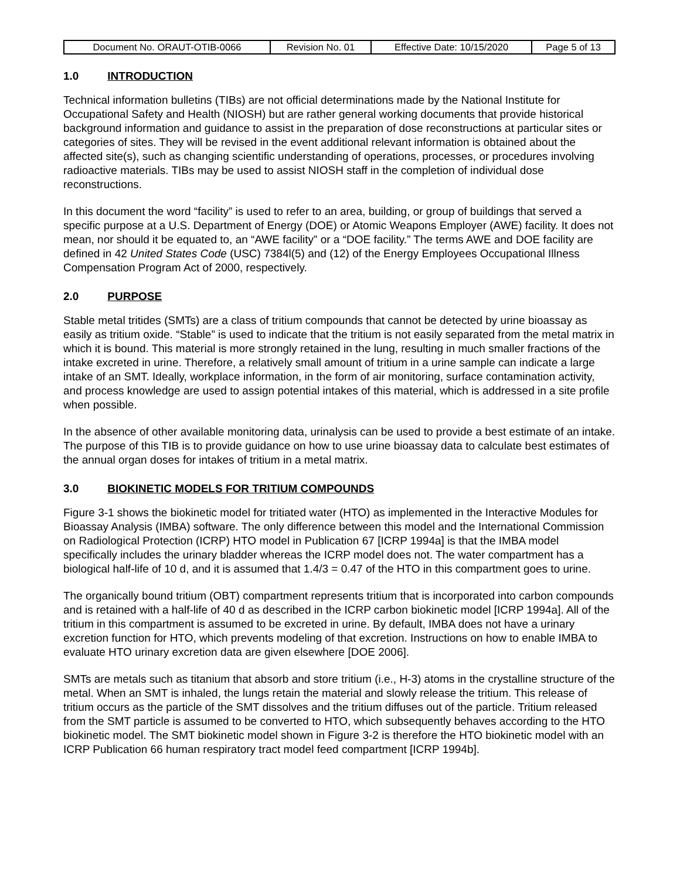| Document No. ORAUT-OTIB-0066 | Revision No. 01 | Effective Date: 10/15/2020 | Page 5 of 13 |
1.0 INTRODUCTION
Technical information bulletins (TIBs) are not official determinations made by the National Institute for Occupational Safety and Health (NIOSH) but are rather general working documents that provide historical background information and guidance to assist in the preparation of dose reconstructions at particular sites or categories of sites. They will be revised in the event additional relevant information is obtained about the affected site(s), such as changing scientific understanding of operations, processes, or procedures involving radioactive materials. TIBs may be used to assist NIOSH staff in the completion of individual dose reconstructions.
In this document the word “facility” is used to refer to an area, building, or group of buildings that served a specific purpose at a U.S. Department of Energy (DOE) or Atomic Weapons Employer (AWE) facility. It does not mean, nor should it be equated to, an “AWE facility” or a “DOE facility.” The terms AWE and DOE facility are defined in 42 United States Code (USC) 7384l(5) and (12) of the Energy Employees Occupational Illness Compensation Program Act of 2000, respectively.
2.0 PURPOSE
Stable metal tritides (SMTs) are a class of tritium compounds that cannot be detected by urine bioassay as easily as tritium oxide. “Stable” is used to indicate that the tritium is not easily separated from the metal matrix in which it is bound. This material is more strongly retained in the lung, resulting in much smaller fractions of the intake excreted in urine. Therefore, a relatively small amount of tritium in a urine sample can indicate a large intake of an SMT. Ideally, workplace information, in the form of air monitoring, surface contamination activity, and process knowledge are used to assign potential intakes of this material, which is addressed in a site profile when possible.
In the absence of other available monitoring data, urinalysis can be used to provide a best estimate of an intake. The purpose of this TIB is to provide guidance on how to use urine bioassay data to calculate best estimates of the annual organ doses for intakes of tritium in a metal matrix.
3.0 BIOKINETIC MODELS FOR TRITIUM COMPOUNDS
Figure 3-1 shows the biokinetic model for tritiated water (HTO) as implemented in the Interactive Modules for Bioassay Analysis (IMBA) software. The only difference between this model and the International Commission on Radiological Protection (ICRP) HTO model in Publication 67 [ICRP 1994a] is that the IMBA model specifically includes the urinary bladder whereas the ICRP model does not. The water compartment has a biological half-life of 10 d, and it is assumed that 1.4/3 = 0.47 of the HTO in this compartment goes to urine.
The organically bound tritium (OBT) compartment represents tritium that is incorporated into carbon compounds and is retained with a half-life of 40 d as described in the ICRP carbon biokinetic model [ICRP 1994a]. All of the tritium in this compartment is assumed to be excreted in urine. By default, IMBA does not have a urinary excretion function for HTO, which prevents modeling of that excretion. Instructions on how to enable IMBA to evaluate HTO urinary excretion data are given elsewhere [DOE 2006].
SMTs are metals such as titanium that absorb and store tritium (i.e., H-3) atoms in the crystalline structure of the metal. When an SMT is inhaled, the lungs retain the material and slowly release the tritium. This release of tritium occurs as the particle of the SMT dissolves and the tritium diffuses out of the particle. Tritium released from the SMT particle is assumed to be converted to HTO, which subsequently behaves according to the HTO biokinetic model. The SMT biokinetic model shown in Figure 3-2 is therefore the HTO biokinetic model with an ICRP Publication 66 human respiratory tract model feed compartment [ICRP 1994b].